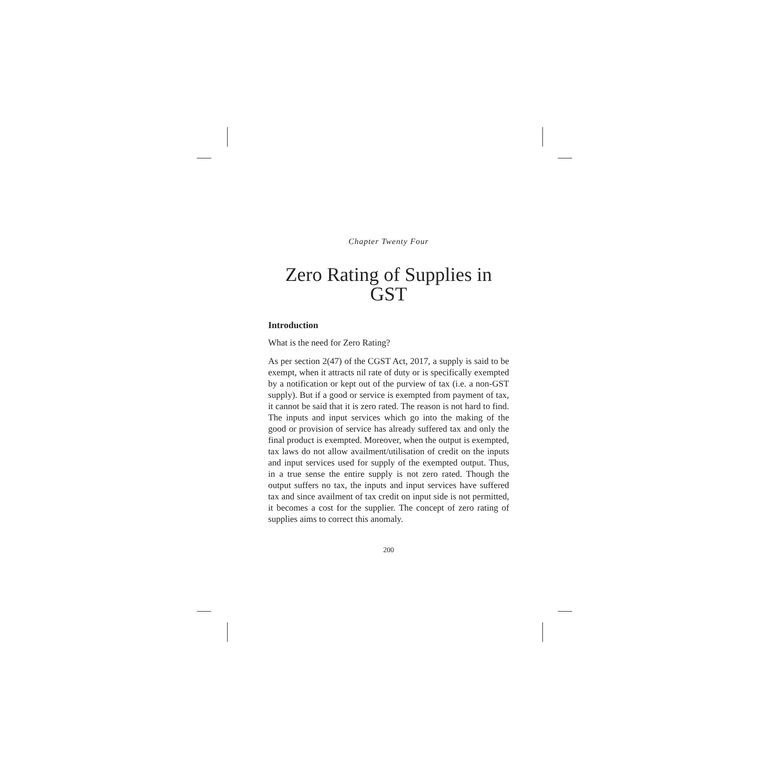Chapter Twenty Four
Zero Rating of Supplies in GST
Introduction
What is the need for Zero Rating?
As per section 2(47) of the CGST Act, 2017, a supply is said to be exempt, when it attracts nil rate of duty or is specifically exempted by a notification or kept out of the purview of tax (i.e. a non-GST supply). But if a good or service is exempted from payment of tax, it cannot be said that it is zero rated. The reason is not hard to find. The inputs and input services which go into the making of the good or provision of service has already suffered tax and only the final product is exempted. Moreover, when the output is exempted, tax laws do not allow availment/utilisation of credit on the inputs and input services used for supply of the exempted output. Thus, in a true sense the entire supply is not zero rated. Though the output suffers no tax, the inputs and input services have suffered tax and since availment of tax credit on input side is not permitted, it becomes a cost for the supplier. The concept of zero rating of supplies aims to correct this anomaly.
200